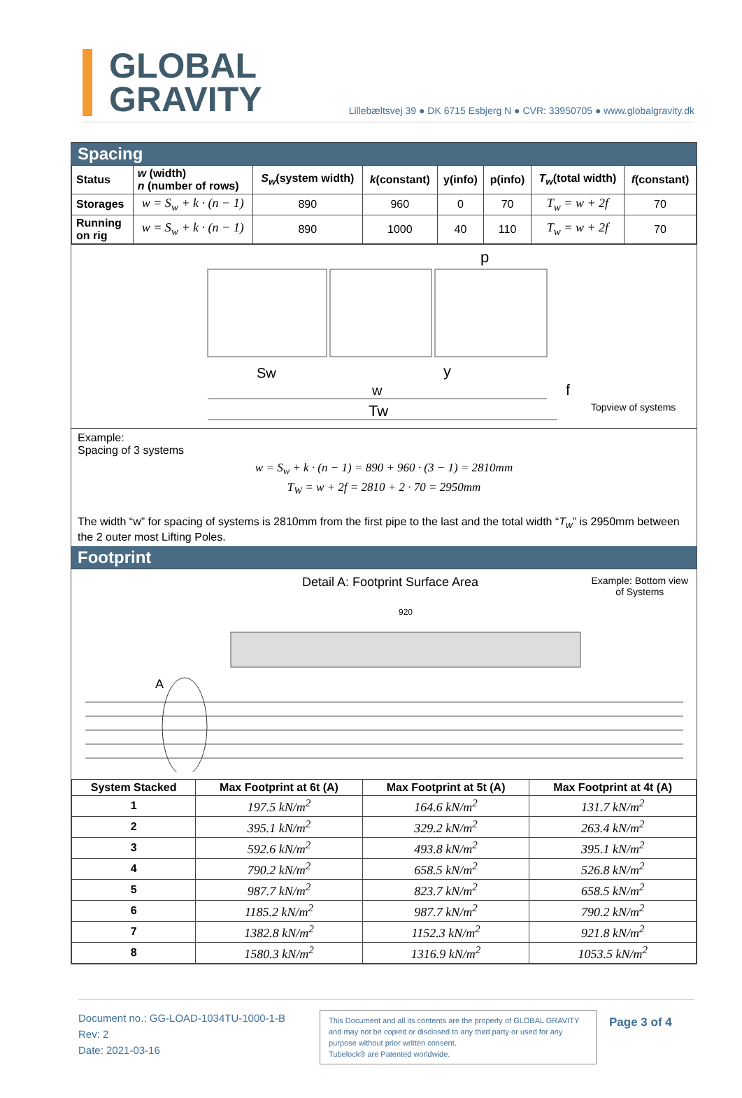GLOBAL
GRAVITY
Lillebæltsvej 39 ● DK 6715 Esbjerg N ● CVR: 33950705 ● www.globalgravity.dk
Spacing
| Status | w (width) n (number of rows) | S<sub>w</sub> (system width) | k (constant) | y(info) | p(info) | T<sub>w</sub> (total width) | f (constant) |
| --- | --- | --- | --- | --- | --- | --- | --- |
| Storages | w = S<sub>w</sub> + k · (n − 1) | 890 | 960 | 0 | 70 | T<sub>w</sub> = w + 2f | 70 |
| Running on rig | w = S<sub>w</sub> + k · (n − 1) | 890 | 1000 | 40 | 110 | T<sub>w</sub> = w + 2f | 70 |
Sw
w
Tw
p
y
f
Topview of systems
Example:
Spacing of 3 systems
w = S<sub>w</sub> + k · (n − 1) = 890 + 960 · (3 − 1) = 2810mm
T<sub>W</sub> = w + 2f = 2810 + 2 · 70 = 2950mm
The width “w” for spacing of systems is 2810mm from the first pipe to the last and the total width “T<sub>w</sub>” is 2950mm between the 2 outer most Lifting Poles.
Footprint
Detail A: Footprint Surface Area Example: Bottom view
of Systems
920
A
| System Stacked | Max Footprint at 6t (A) | Max Footprint at 5t (A) | Max Footprint at 4t (A) |
| --- | --- | --- | --- |
| 1 | 197.5 kN/m<sup>2</sup> | 164.6 kN/m<sup>2</sup> | 131.7 kN/m<sup>2</sup> |
| 2 | 395.1 kN/m<sup>2</sup> | 329.2 kN/m<sup>2</sup> | 263.4 kN/m<sup>2</sup> |
| 3 | 592.6 kN/m<sup>2</sup> | 493.8 kN/m<sup>2</sup> | 395.1 kN/m<sup>2</sup> |
| 4 | 790.2 kN/m<sup>2</sup> | 658.5 kN/m<sup>2</sup> | 526.8 kN/m<sup>2</sup> |
| 5 | 987.7 kN/m<sup>2</sup> | 823.7 kN/m<sup>2</sup> | 658.5 kN/m<sup>2</sup> |
| 6 | 1185.2 kN/m<sup>2</sup> | 987.7 kN/m<sup>2</sup> | 790.2 kN/m<sup>2</sup> |
| 7 | 1382.8 kN/m<sup>2</sup> | 1152.3 kN/m<sup>2</sup> | 921.8 kN/m<sup>2</sup> |
| 8 | 1580.3 kN/m<sup>2</sup> | 1316.9 kN/m<sup>2</sup> | 1053.5 kN/m<sup>2</sup> |
Document no.: GG-LOAD-1034TU-1000-1-B
Rev: 2
Date: 2021-03-16
This Document and all its contents are the property of GLOBAL GRAVITY and may not be copied or disclosed to any third party or used for any purpose without prior written consent.
Tubelock® are Patented worldwide.
Page 3 of 4